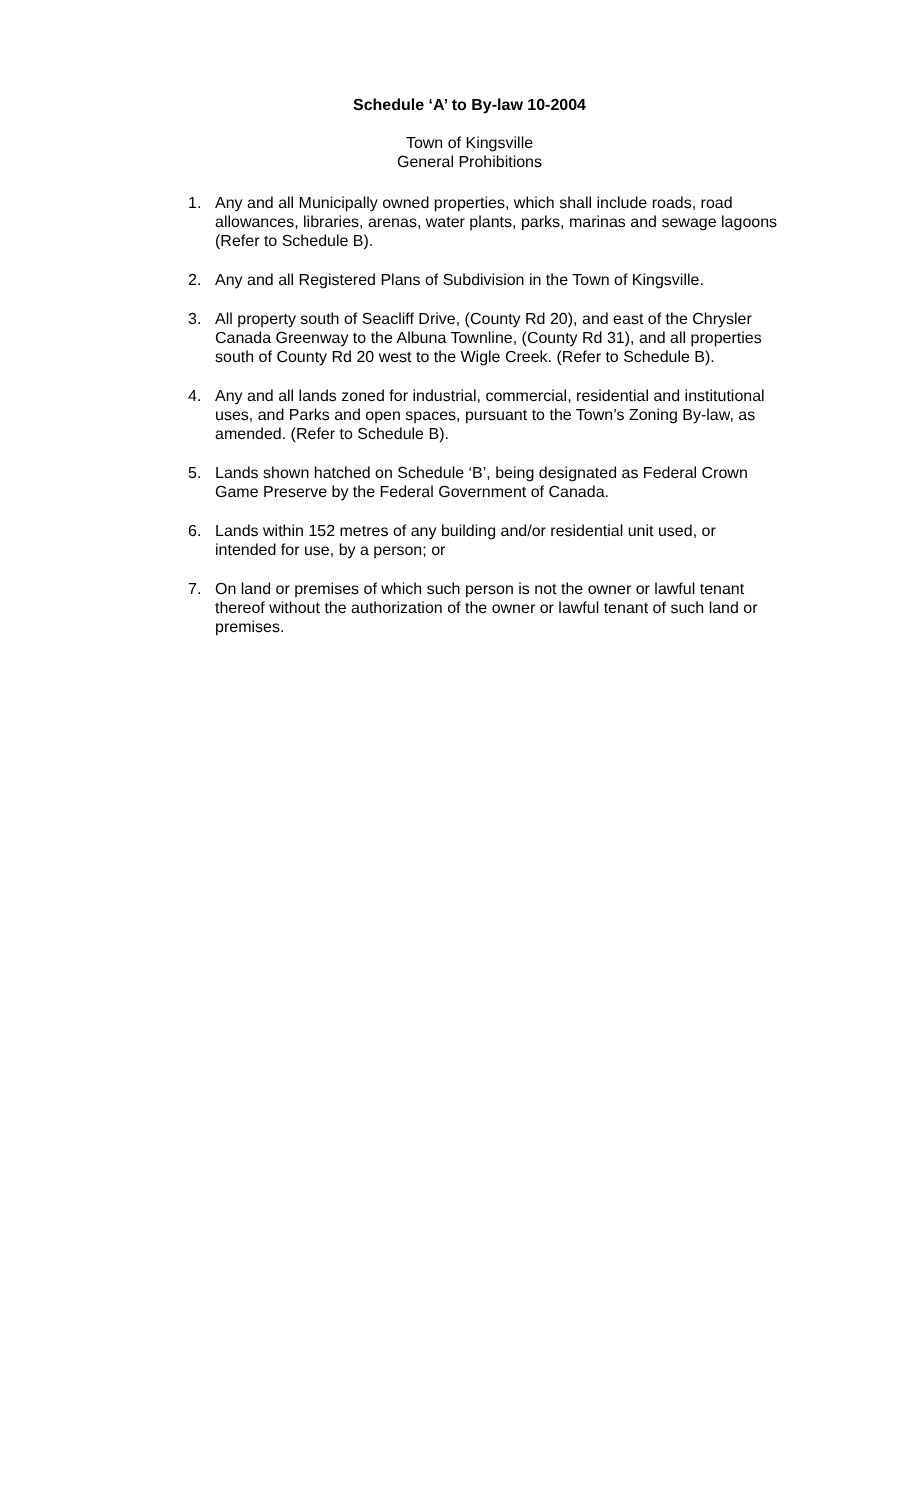Schedule ‘A’ to By-law 10-2004
Town of Kingsville
General Prohibitions
1. Any and all Municipally owned properties, which shall include roads, road allowances, libraries, arenas, water plants, parks, marinas and sewage lagoons (Refer to Schedule B).
2. Any and all Registered Plans of Subdivision in the Town of Kingsville.
3. All property south of Seacliff Drive, (County Rd 20), and east of the Chrysler Canada Greenway to the Albuna Townline, (County Rd 31), and all properties south of County Rd 20 west to the Wigle Creek. (Refer to Schedule B).
4. Any and all lands zoned for industrial, commercial, residential and institutional uses, and Parks and open spaces, pursuant to the Town’s Zoning By-law, as amended. (Refer to Schedule B).
5. Lands shown hatched on Schedule ‘B’, being designated as Federal Crown Game Preserve by the Federal Government of Canada.
6. Lands within 152 metres of any building and/or residential unit used, or intended for use, by a person; or
7. On land or premises of which such person is not the owner or lawful tenant thereof without the authorization of the owner or lawful tenant of such land or premises.